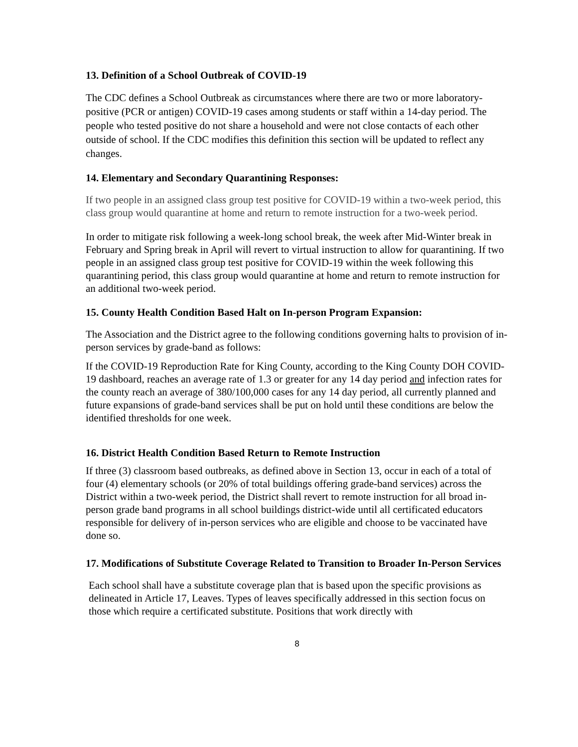13. Definition of a School Outbreak of COVID-19
The CDC defines a School Outbreak as circumstances where there are two or more laboratory-positive (PCR or antigen) COVID-19 cases among students or staff within a 14-day period. The people who tested positive do not share a household and were not close contacts of each other outside of school. If the CDC modifies this definition this section will be updated to reflect any changes.
14. Elementary and Secondary Quarantining Responses:
If two people in an assigned class group test positive for COVID-19 within a two-week period, this class group would quarantine at home and return to remote instruction for a two-week period.
In order to mitigate risk following a week-long school break, the week after Mid-Winter break in February and Spring break in April will revert to virtual instruction to allow for quarantining. If two people in an assigned class group test positive for COVID-19 within the week following this quarantining period, this class group would quarantine at home and return to remote instruction for an additional two-week period.
15. County Health Condition Based Halt on In-person Program Expansion:
The Association and the District agree to the following conditions governing halts to provision of in-person services by grade-band as follows:
If the COVID-19 Reproduction Rate for King County, according to the King County DOH COVID-19 dashboard, reaches an average rate of 1.3 or greater for any 14 day period and infection rates for the county reach an average of 380/100,000 cases for any 14 day period, all currently planned and future expansions of grade-band services shall be put on hold until these conditions are below the identified thresholds for one week.
16. District Health Condition Based Return to Remote Instruction
If three (3) classroom based outbreaks, as defined above in Section 13, occur in each of a total of four (4) elementary schools (or 20% of total buildings offering grade-band services) across the District within a two-week period, the District shall revert to remote instruction for all broad in-person grade band programs in all school buildings district-wide until all certificated educators responsible for delivery of in-person services who are eligible and choose to be vaccinated have done so.
17. Modifications of Substitute Coverage Related to Transition to Broader In-Person Services
Each school shall have a substitute coverage plan that is based upon the specific provisions as delineated in Article 17, Leaves. Types of leaves specifically addressed in this section focus on those which require a certificated substitute. Positions that work directly with
8